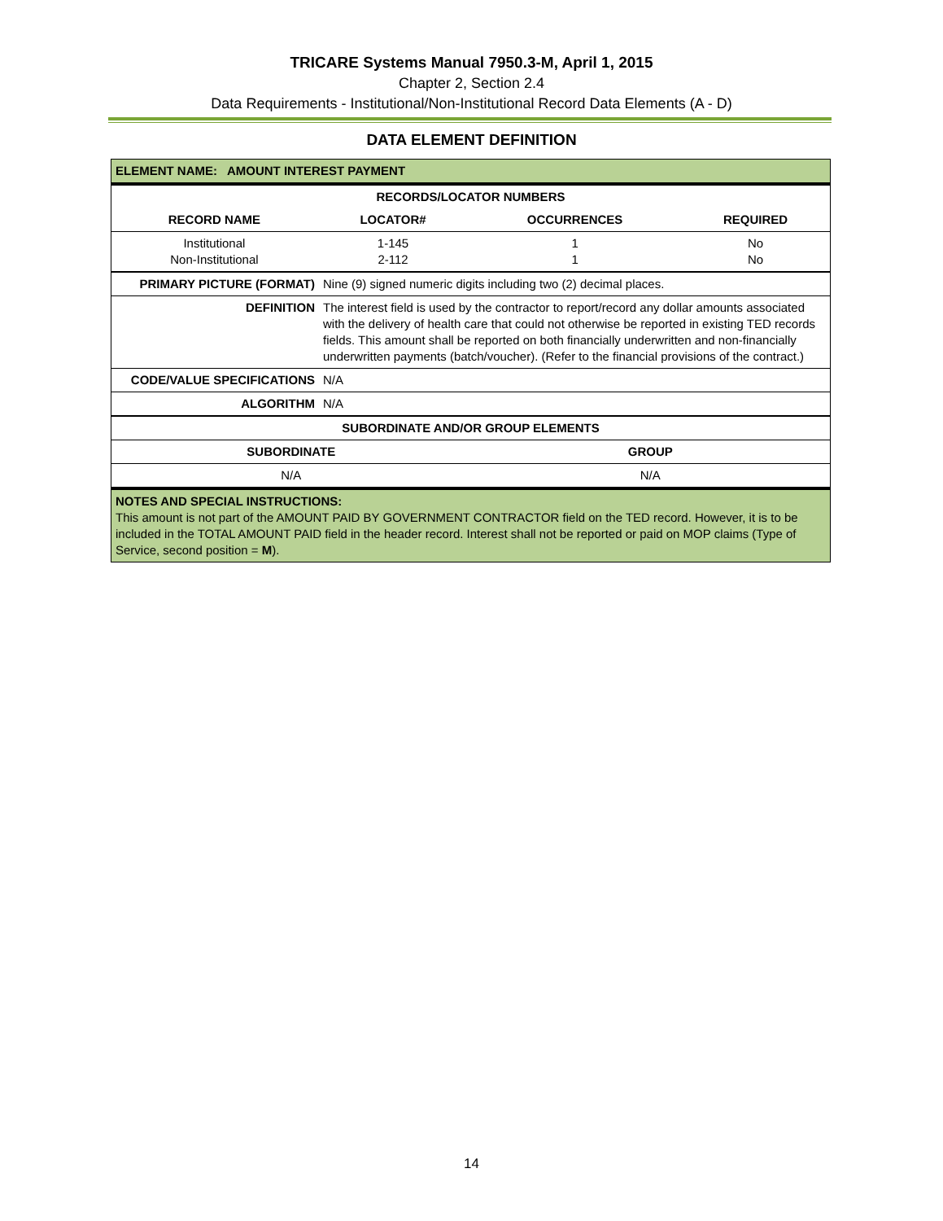TRICARE Systems Manual 7950.3-M, April 1, 2015
Chapter 2, Section 2.4
Data Requirements - Institutional/Non-Institutional Record Data Elements (A - D)
DATA ELEMENT DEFINITION
| ELEMENT NAME: AMOUNT INTEREST PAYMENT | | | |
| --- | --- | --- | --- |
| RECORDS/LOCATOR NUMBERS | | | |
| RECORD NAME | LOCATOR# | OCCURRENCES | REQUIRED |
| Institutional Non-Institutional | 1-145 2-112 | 1 1 | No No |
| PRIMARY PICTURE (FORMAT) | Nine (9) signed numeric digits including two (2) decimal places. |
| DEFINITION | The interest field is used by the contractor to report/record any dollar amounts associated with the delivery of health care that could not otherwise be reported in existing TED records fields. This amount shall be reported on both financially underwritten and non-financially underwritten payments (batch/voucher). (Refer to the financial provisions of the contract.) |
| CODE/VALUE SPECIFICATIONS | N/A |
| ALGORITHM | N/A |
| SUBORDINATE AND/OR GROUP ELEMENTS | |
| --- | --- |
| SUBORDINATE | GROUP |
| N/A | N/A |
| NOTES AND SPECIAL INSTRUCTIONS: This amount is not part of the AMOUNT PAID BY GOVERNMENT CONTRACTOR field on the TED record. However, it is to be included in the TOTAL AMOUNT PAID field in the header record. Interest shall not be reported or paid on MOP claims (Type of Service, second position = M ). | |
14